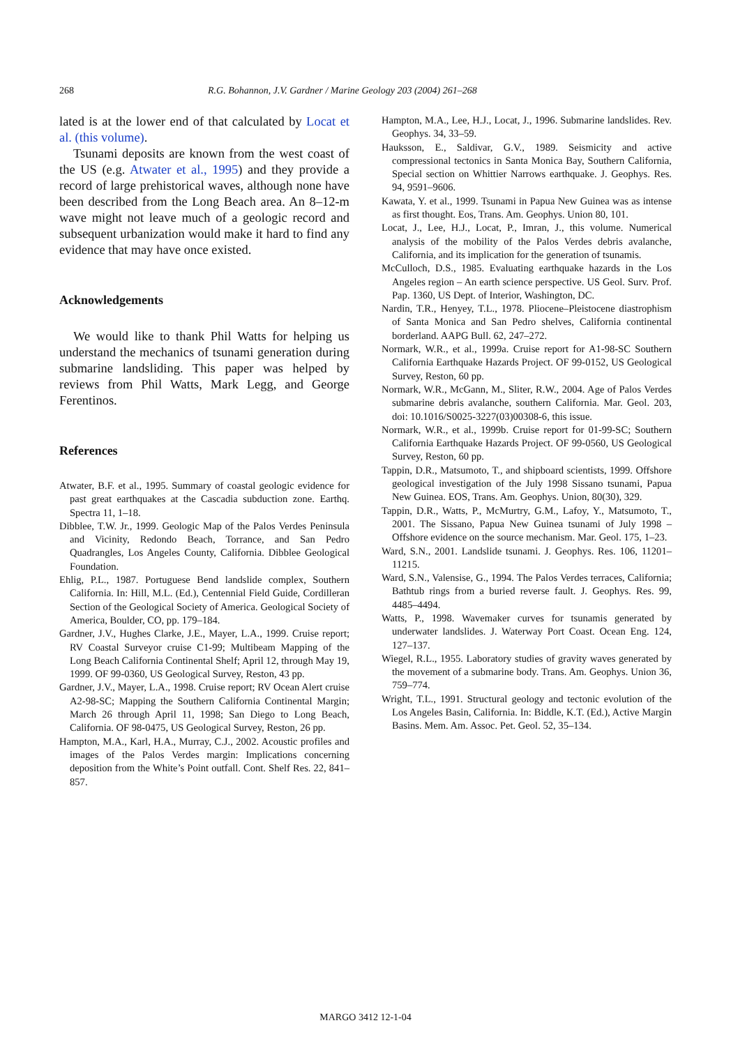268 R.G. Bohannon, J.V. Gardner / Marine Geology 203 (2004) 261–268
lated is at the lower end of that calculated by Locat et al. (this volume).
Tsunami deposits are known from the west coast of the US (e.g. Atwater et al., 1995) and they provide a record of large prehistorical waves, although none have been described from the Long Beach area. An 8–12-m wave might not leave much of a geologic record and subsequent urbanization would make it hard to find any evidence that may have once existed.
Acknowledgements
We would like to thank Phil Watts for helping us understand the mechanics of tsunami generation during submarine landsliding. This paper was helped by reviews from Phil Watts, Mark Legg, and George Ferentinos.
References
Atwater, B.F. et al., 1995. Summary of coastal geologic evidence for past great earthquakes at the Cascadia subduction zone. Earthq. Spectra 11, 1–18.
Dibblee, T.W. Jr., 1999. Geologic Map of the Palos Verdes Peninsula and Vicinity, Redondo Beach, Torrance, and San Pedro Quadrangles, Los Angeles County, California. Dibblee Geological Foundation.
Ehlig, P.L., 1987. Portuguese Bend landslide complex, Southern California. In: Hill, M.L. (Ed.), Centennial Field Guide, Cordilleran Section of the Geological Society of America. Geological Society of America, Boulder, CO, pp. 179–184.
Gardner, J.V., Hughes Clarke, J.E., Mayer, L.A., 1999. Cruise report; RV Coastal Surveyor cruise C1-99; Multibeam Mapping of the Long Beach California Continental Shelf; April 12, through May 19, 1999. OF 99-0360, US Geological Survey, Reston, 43 pp.
Gardner, J.V., Mayer, L.A., 1998. Cruise report; RV Ocean Alert cruise A2-98-SC; Mapping the Southern California Continental Margin; March 26 through April 11, 1998; San Diego to Long Beach, California. OF 98-0475, US Geological Survey, Reston, 26 pp.
Hampton, M.A., Karl, H.A., Murray, C.J., 2002. Acoustic profiles and images of the Palos Verdes margin: Implications concerning deposition from the White’s Point outfall. Cont. Shelf Res. 22, 841–857.
Hampton, M.A., Lee, H.J., Locat, J., 1996. Submarine landslides. Rev. Geophys. 34, 33–59.
Hauksson, E., Saldivar, G.V., 1989. Seismicity and active compressional tectonics in Santa Monica Bay, Southern California, Special section on Whittier Narrows earthquake. J. Geophys. Res. 94, 9591–9606.
Kawata, Y. et al., 1999. Tsunami in Papua New Guinea was as intense as first thought. Eos, Trans. Am. Geophys. Union 80, 101.
Locat, J., Lee, H.J., Locat, P., Imran, J., this volume. Numerical analysis of the mobility of the Palos Verdes debris avalanche, California, and its implication for the generation of tsunamis.
McCulloch, D.S., 1985. Evaluating earthquake hazards in the Los Angeles region – An earth science perspective. US Geol. Surv. Prof. Pap. 1360, US Dept. of Interior, Washington, DC.
Nardin, T.R., Henyey, T.L., 1978. Pliocene–Pleistocene diastrophism of Santa Monica and San Pedro shelves, California continental borderland. AAPG Bull. 62, 247–272.
Normark, W.R., et al., 1999a. Cruise report for A1-98-SC Southern California Earthquake Hazards Project. OF 99-0152, US Geological Survey, Reston, 60 pp.
Normark, W.R., McGann, M., Sliter, R.W., 2004. Age of Palos Verdes submarine debris avalanche, southern California. Mar. Geol. 203, doi: 10.1016/S0025-3227(03)00308-6, this issue.
Normark, W.R., et al., 1999b. Cruise report for 01-99-SC; Southern California Earthquake Hazards Project. OF 99-0560, US Geological Survey, Reston, 60 pp.
Tappin, D.R., Matsumoto, T., and shipboard scientists, 1999. Offshore geological investigation of the July 1998 Sissano tsunami, Papua New Guinea. EOS, Trans. Am. Geophys. Union, 80(30), 329.
Tappin, D.R., Watts, P., McMurtry, G.M., Lafoy, Y., Matsumoto, T., 2001. The Sissano, Papua New Guinea tsunami of July 1998 – Offshore evidence on the source mechanism. Mar. Geol. 175, 1–23.
Ward, S.N., 2001. Landslide tsunami. J. Geophys. Res. 106, 11201–11215.
Ward, S.N., Valensise, G., 1994. The Palos Verdes terraces, California; Bathtub rings from a buried reverse fault. J. Geophys. Res. 99, 4485–4494.
Watts, P., 1998. Wavemaker curves for tsunamis generated by underwater landslides. J. Waterway Port Coast. Ocean Eng. 124, 127–137.
Wiegel, R.L., 1955. Laboratory studies of gravity waves generated by the movement of a submarine body. Trans. Am. Geophys. Union 36, 759–774.
Wright, T.L., 1991. Structural geology and tectonic evolution of the Los Angeles Basin, California. In: Biddle, K.T. (Ed.), Active Margin Basins. Mem. Am. Assoc. Pet. Geol. 52, 35–134.
MARGO 3412 12-1-04